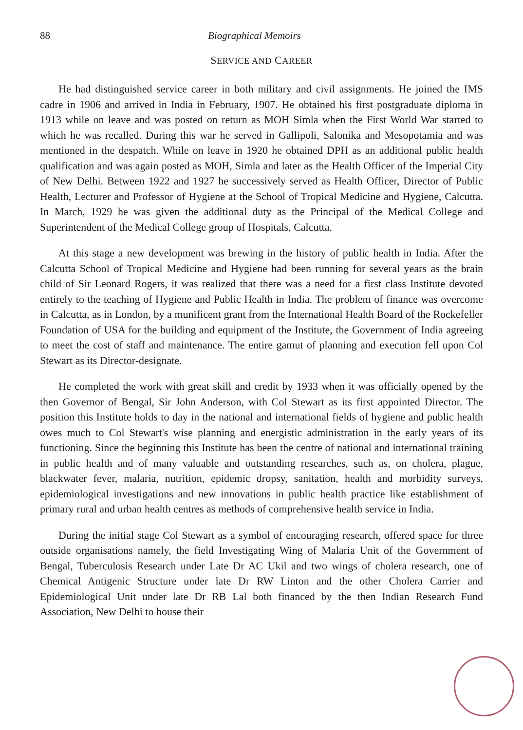88 Biographical Memoirs
SERVICE AND CAREER
He had distinguished service career in both military and civil assignments. He joined the IMS cadre in 1906 and arrived in India in February, 1907. He obtained his first postgraduate diploma in 1913 while on leave and was posted on return as MOH Simla when the First World War started to which he was recalled. During this war he served in Gallipoli, Salonika and Mesopotamia and was mentioned in the despatch. While on leave in 1920 he obtained DPH as an additional public health qualification and was again posted as MOH, Simla and later as the Health Officer of the Imperial City of New Delhi. Between 1922 and 1927 he successively served as Health Officer, Director of Public Health, Lecturer and Professor of Hygiene at the School of Tropical Medicine and Hygiene, Calcutta. In March, 1929 he was given the additional duty as the Principal of the Medical College and Superintendent of the Medical College group of Hospitals, Calcutta.
At this stage a new development was brewing in the history of public health in India. After the Calcutta School of Tropical Medicine and Hygiene had been running for several years as the brain child of Sir Leonard Rogers, it was realized that there was a need for a first class Institute devoted entirely to the teaching of Hygiene and Public Health in India. The problem of finance was overcome in Calcutta, as in London, by a munificent grant from the International Health Board of the Rockefeller Foundation of USA for the building and equipment of the Institute, the Government of India agreeing to meet the cost of staff and maintenance. The entire gamut of planning and execution fell upon Col Stewart as its Director-designate.
He completed the work with great skill and credit by 1933 when it was officially opened by the then Governor of Bengal, Sir John Anderson, with Col Stewart as its first appointed Director. The position this Institute holds to day in the national and international fields of hygiene and public health owes much to Col Stewart's wise planning and energistic administration in the early years of its functioning. Since the beginning this Institute has been the centre of national and international training in public health and of many valuable and outstanding researches, such as, on cholera, plague, blackwater fever, malaria, nutrition, epidemic dropsy, sanitation, health and morbidity surveys, epidemiological investigations and new innovations in public health practice like establishment of primary rural and urban health centres as methods of comprehensive health service in India.
During the initial stage Col Stewart as a symbol of encouraging research, offered space for three outside organisations namely, the field Investigating Wing of Malaria Unit of the Government of Bengal, Tuberculosis Research under Late Dr AC Ukil and two wings of cholera research, one of Chemical Antigenic Structure under late Dr RW Linton and the other Cholera Carrier and Epidemiological Unit under late Dr RB Lal both financed by the then Indian Research Fund Association, New Delhi to house their